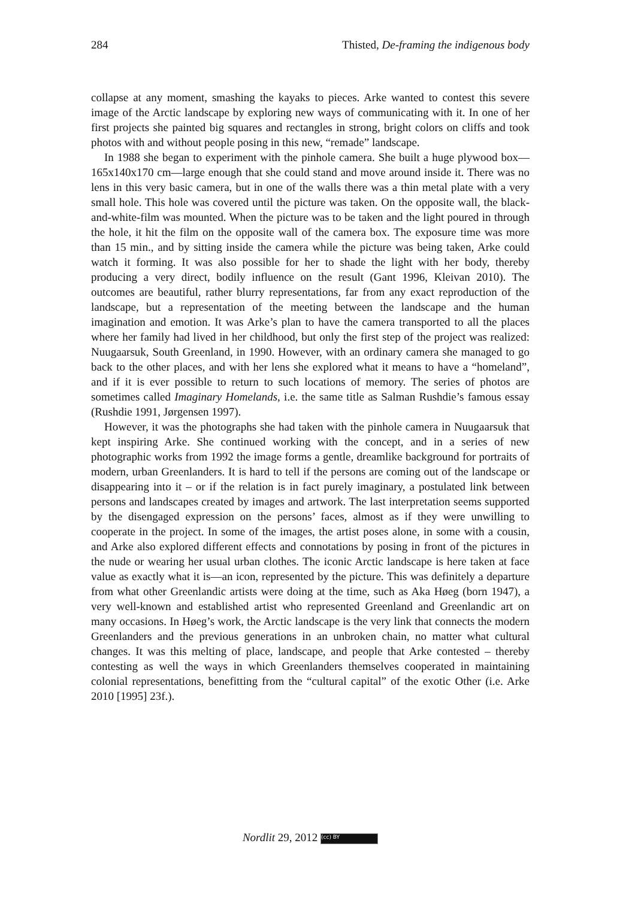284 Thisted, De-framing the indigenous body
collapse at any moment, smashing the kayaks to pieces. Arke wanted to contest this severe image of the Arctic landscape by exploring new ways of communicating with it. In one of her first projects she painted big squares and rectangles in strong, bright colors on cliffs and took photos with and without people posing in this new, “remade” landscape.
In 1988 she began to experiment with the pinhole camera. She built a huge plywood box—165x140x170 cm—large enough that she could stand and move around inside it. There was no lens in this very basic camera, but in one of the walls there was a thin metal plate with a very small hole. This hole was covered until the picture was taken. On the opposite wall, the black-and-white-film was mounted. When the picture was to be taken and the light poured in through the hole, it hit the film on the opposite wall of the camera box. The exposure time was more than 15 min., and by sitting inside the camera while the picture was being taken, Arke could watch it forming. It was also possible for her to shade the light with her body, thereby producing a very direct, bodily influence on the result (Gant 1996, Kleivan 2010). The outcomes are beautiful, rather blurry representations, far from any exact reproduction of the landscape, but a representation of the meeting between the landscape and the human imagination and emotion. It was Arke’s plan to have the camera transported to all the places where her family had lived in her childhood, but only the first step of the project was realized: Nuugaarsuk, South Greenland, in 1990. However, with an ordinary camera she managed to go back to the other places, and with her lens she explored what it means to have a “homeland”, and if it is ever possible to return to such locations of memory. The series of photos are sometimes called Imaginary Homelands, i.e. the same title as Salman Rushdie’s famous essay (Rushdie 1991, Jørgensen 1997).
However, it was the photographs she had taken with the pinhole camera in Nuugaarsuk that kept inspiring Arke. She continued working with the concept, and in a series of new photographic works from 1992 the image forms a gentle, dreamlike background for portraits of modern, urban Greenlanders. It is hard to tell if the persons are coming out of the landscape or disappearing into it – or if the relation is in fact purely imaginary, a postulated link between persons and landscapes created by images and artwork. The last interpretation seems supported by the disengaged expression on the persons’ faces, almost as if they were unwilling to cooperate in the project. In some of the images, the artist poses alone, in some with a cousin, and Arke also explored different effects and connotations by posing in front of the pictures in the nude or wearing her usual urban clothes. The iconic Arctic landscape is here taken at face value as exactly what it is—an icon, represented by the picture. This was definitely a departure from what other Greenlandic artists were doing at the time, such as Aka Høeg (born 1947), a very well-known and established artist who represented Greenland and Greenlandic art on many occasions. In Høeg’s work, the Arctic landscape is the very link that connects the modern Greenlanders and the previous generations in an unbroken chain, no matter what cultural changes. It was this melting of place, landscape, and people that Arke contested – thereby contesting as well the ways in which Greenlanders themselves cooperated in maintaining colonial representations, benefitting from the “cultural capital” of the exotic Other (i.e. Arke 2010 [1995] 23f.).
Nordlit 29, 2012 (cc) BY